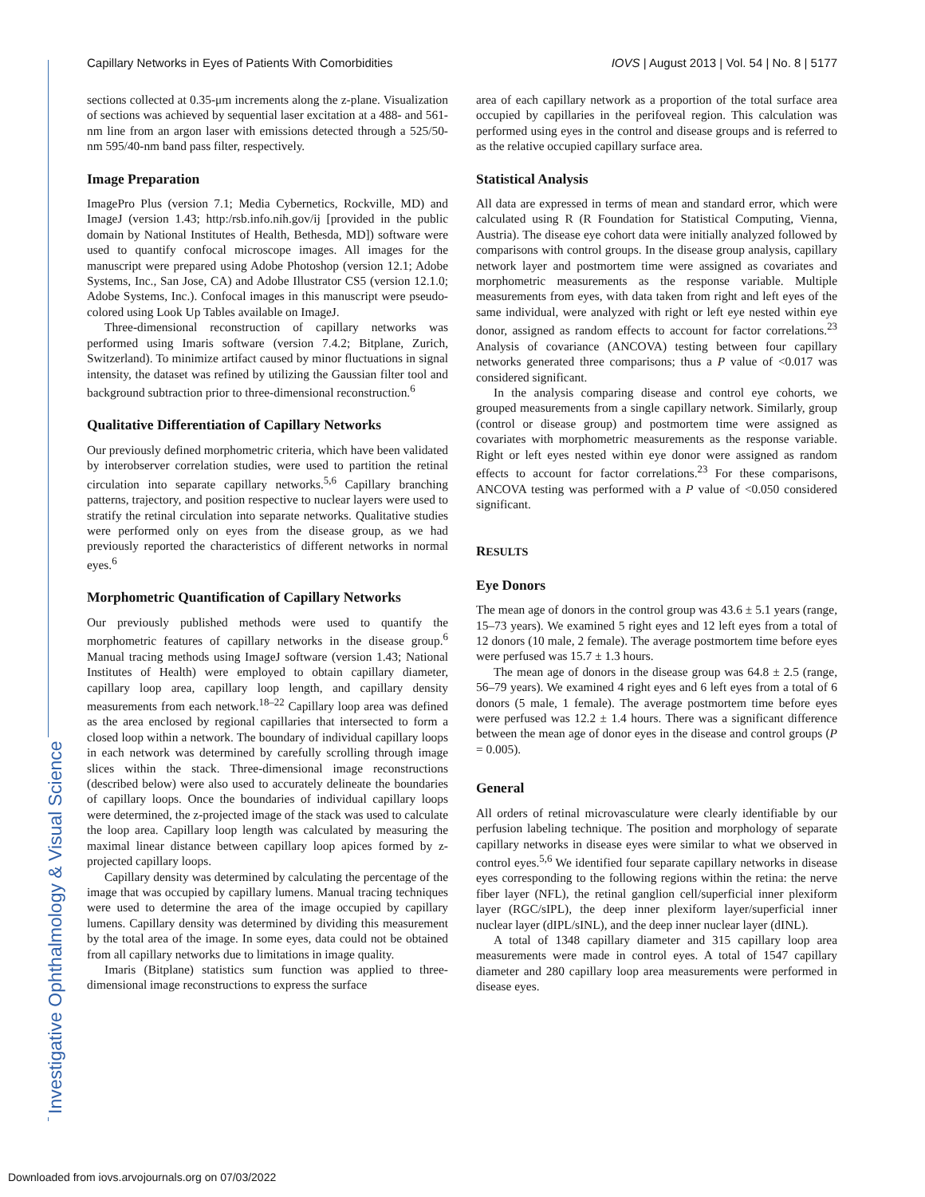Investigative Ophthalmology & Visual Science
Capillary Networks in Eyes of Patients With Comorbidities IOVS | August 2013 | Vol. 54 | No. 8 | 5177
sections collected at 0.35-μm increments along the z-plane. Visualization of sections was achieved by sequential laser excitation at a 488- and 561-nm line from an argon laser with emissions detected through a 525/50-nm 595/40-nm band pass filter, respectively.
Image Preparation
ImagePro Plus (version 7.1; Media Cybernetics, Rockville, MD) and ImageJ (version 1.43; http:/rsb.info.nih.gov/ij [provided in the public domain by National Institutes of Health, Bethesda, MD]) software were used to quantify confocal microscope images. All images for the manuscript were prepared using Adobe Photoshop (version 12.1; Adobe Systems, Inc., San Jose, CA) and Adobe Illustrator CS5 (version 12.1.0; Adobe Systems, Inc.). Confocal images in this manuscript were pseudo-colored using Look Up Tables available on ImageJ.
Three-dimensional reconstruction of capillary networks was performed using Imaris software (version 7.4.2; Bitplane, Zurich, Switzerland). To minimize artifact caused by minor fluctuations in signal intensity, the dataset was refined by utilizing the Gaussian filter tool and background subtraction prior to three-dimensional reconstruction.<sup>6</sup>
Qualitative Differentiation of Capillary Networks
Our previously defined morphometric criteria, which have been validated by interobserver correlation studies, were used to partition the retinal circulation into separate capillary networks.<sup>5,6</sup> Capillary branching patterns, trajectory, and position respective to nuclear layers were used to stratify the retinal circulation into separate networks. Qualitative studies were performed only on eyes from the disease group, as we had previously reported the characteristics of different networks in normal eyes.<sup>6</sup>
Morphometric Quantification of Capillary Networks
Our previously published methods were used to quantify the morphometric features of capillary networks in the disease group.<sup>6</sup> Manual tracing methods using ImageJ software (version 1.43; National Institutes of Health) were employed to obtain capillary diameter, capillary loop area, capillary loop length, and capillary density measurements from each network.<sup>18–22</sup> Capillary loop area was defined as the area enclosed by regional capillaries that intersected to form a closed loop within a network. The boundary of individual capillary loops in each network was determined by carefully scrolling through image slices within the stack. Three-dimensional image reconstructions (described below) were also used to accurately delineate the boundaries of capillary loops. Once the boundaries of individual capillary loops were determined, the z-projected image of the stack was used to calculate the loop area. Capillary loop length was calculated by measuring the maximal linear distance between capillary loop apices formed by z-projected capillary loops.
Capillary density was determined by calculating the percentage of the image that was occupied by capillary lumens. Manual tracing techniques were used to determine the area of the image occupied by capillary lumens. Capillary density was determined by dividing this measurement by the total area of the image. In some eyes, data could not be obtained from all capillary networks due to limitations in image quality.
Imaris (Bitplane) statistics sum function was applied to three-dimensional image reconstructions to express the surface
area of each capillary network as a proportion of the total surface area occupied by capillaries in the perifoveal region. This calculation was performed using eyes in the control and disease groups and is referred to as the relative occupied capillary surface area.
Statistical Analysis
All data are expressed in terms of mean and standard error, which were calculated using R (R Foundation for Statistical Computing, Vienna, Austria). The disease eye cohort data were initially analyzed followed by comparisons with control groups. In the disease group analysis, capillary network layer and postmortem time were assigned as covariates and morphometric measurements as the response variable. Multiple measurements from eyes, with data taken from right and left eyes of the same individual, were analyzed with right or left eye nested within eye donor, assigned as random effects to account for factor correlations.<sup>23</sup> Analysis of covariance (ANCOVA) testing between four capillary networks generated three comparisons; thus a P value of <0.017 was considered significant.
In the analysis comparing disease and control eye cohorts, we grouped measurements from a single capillary network. Similarly, group (control or disease group) and postmortem time were assigned as covariates with morphometric measurements as the response variable. Right or left eyes nested within eye donor were assigned as random effects to account for factor correlations.<sup>23</sup> For these comparisons, ANCOVA testing was performed with a P value of <0.050 considered significant.
RESULTS
Eye Donors
The mean age of donors in the control group was 43.6 ± 5.1 years (range, 15–73 years). We examined 5 right eyes and 12 left eyes from a total of 12 donors (10 male, 2 female). The average postmortem time before eyes were perfused was 15.7 ± 1.3 hours.
The mean age of donors in the disease group was 64.8 ± 2.5 (range, 56–79 years). We examined 4 right eyes and 6 left eyes from a total of 6 donors (5 male, 1 female). The average postmortem time before eyes were perfused was 12.2 ± 1.4 hours. There was a significant difference between the mean age of donor eyes in the disease and control groups (P = 0.005).
General
All orders of retinal microvasculature were clearly identifiable by our perfusion labeling technique. The position and morphology of separate capillary networks in disease eyes were similar to what we observed in control eyes.<sup>5,6</sup> We identified four separate capillary networks in disease eyes corresponding to the following regions within the retina: the nerve fiber layer (NFL), the retinal ganglion cell/superficial inner plexiform layer (RGC/sIPL), the deep inner plexiform layer/superficial inner nuclear layer (dIPL/sINL), and the deep inner nuclear layer (dINL).
A total of 1348 capillary diameter and 315 capillary loop area measurements were made in control eyes. A total of 1547 capillary diameter and 280 capillary loop area measurements were performed in disease eyes.
Downloaded from iovs.arvojournals.org on 07/03/2022